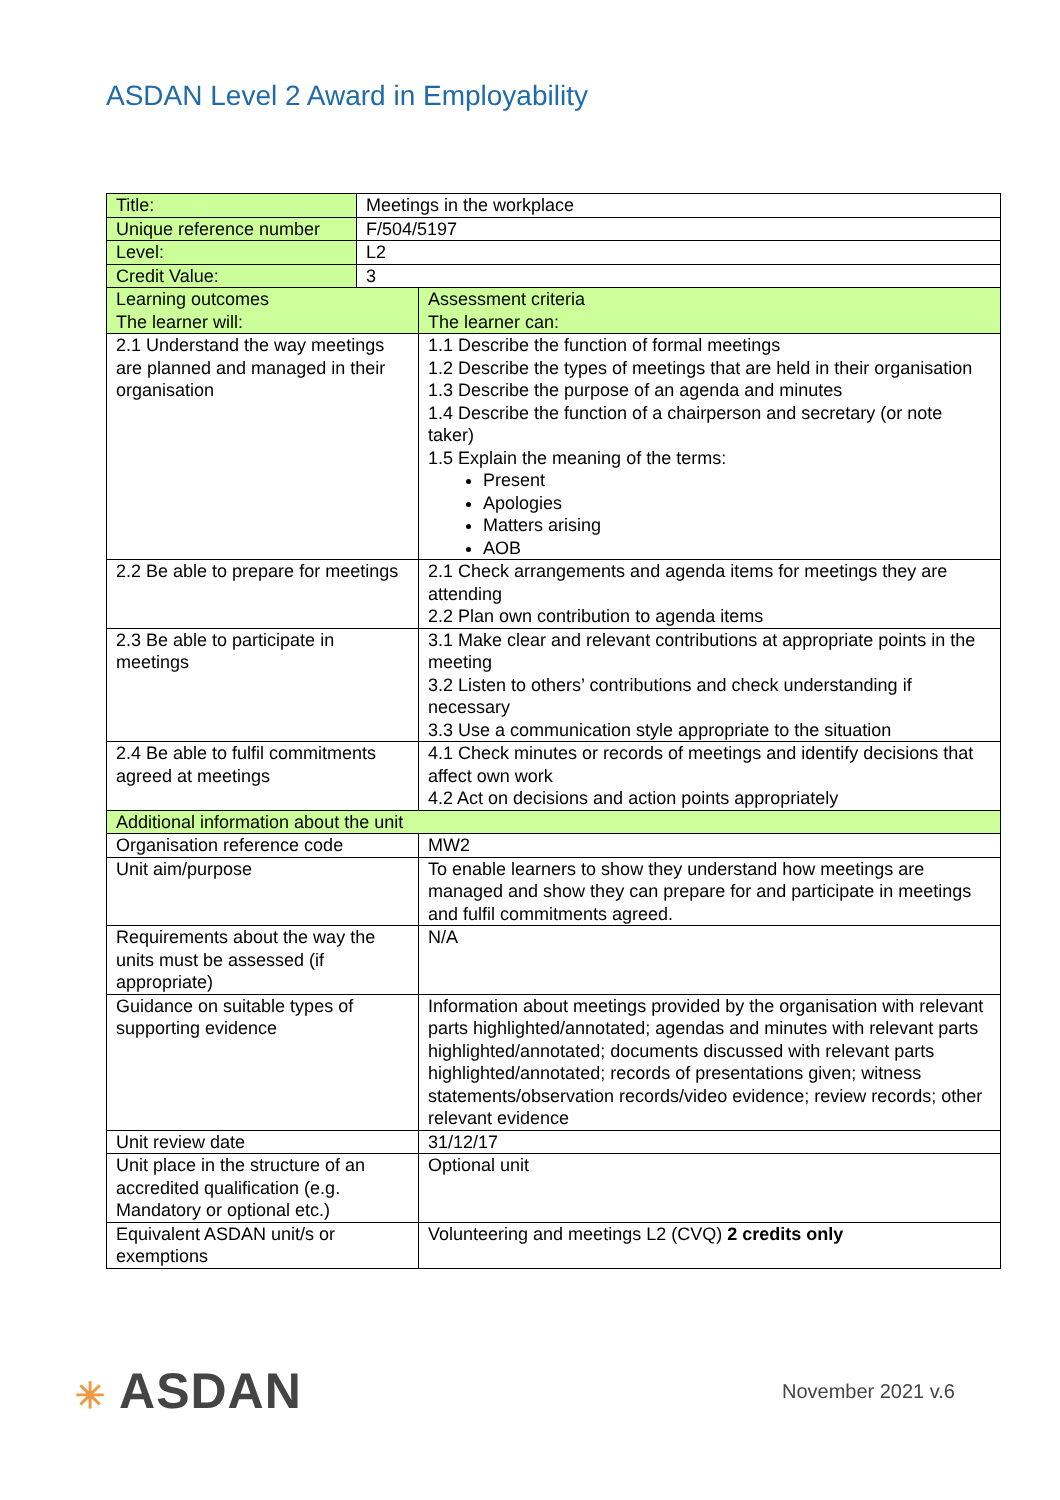ASDAN Level 2 Award in Employability
| Title: | Meetings in the workplace | |
| Unique reference number | F/504/5197 | |
| Level: | L2 | |
| Credit Value: | 3 | |
| Learning outcomes The learner will: | | Assessment criteria The learner can: |
| 2.1 Understand the way meetings are planned and managed in their organisation | | 1.1 Describe the function of formal meetings 1.2 Describe the types of meetings that are held in their organisation 1.3 Describe the purpose of an agenda and minutes 1.4 Describe the function of a chairperson and secretary (or note taker) 1.5 Explain the meaning of the terms: Present Apologies Matters arising AOB |
| 2.2 Be able to prepare for meetings | | 2.1 Check arrangements and agenda items for meetings they are attending 2.2 Plan own contribution to agenda items |
| 2.3 Be able to participate in meetings | | 3.1 Make clear and relevant contributions at appropriate points in the meeting 3.2 Listen to others’ contributions and check understanding if necessary 3.3 Use a communication style appropriate to the situation |
| 2.4 Be able to fulfil commitments agreed at meetings | | 4.1 Check minutes or records of meetings and identify decisions that affect own work 4.2 Act on decisions and action points appropriately |
| Additional information about the unit | | |
| Organisation reference code | | MW2 |
| Unit aim/purpose | | To enable learners to show they understand how meetings are managed and show they can prepare for and participate in meetings and fulfil commitments agreed. |
| Requirements about the way the units must be assessed (if appropriate) | | N/A |
| Guidance on suitable types of supporting evidence | | Information about meetings provided by the organisation with relevant parts highlighted/annotated; agendas and minutes with relevant parts highlighted/annotated; documents discussed with relevant parts highlighted/annotated; records of presentations given; witness statements/observation records/video evidence; review records; other relevant evidence |
| Unit review date | | 31/12/17 |
| Unit place in the structure of an accredited qualification (e.g. Mandatory or optional etc.) | | Optional unit |
| Equivalent ASDAN unit/s or exemptions | | Volunteering and meetings L2 (CVQ) 2 credits only |
✳ ASDAN
November 2021 v.6